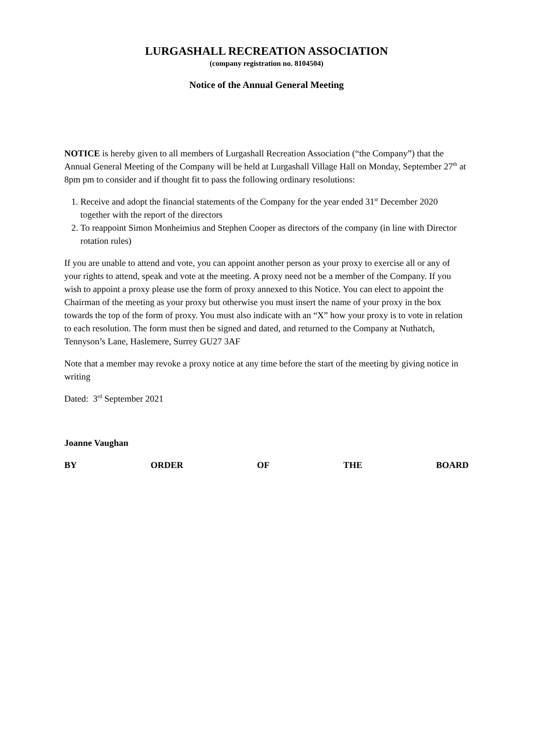LURGASHALL RECREATION ASSOCIATION
(company registration no. 8104504)
Notice of the Annual General Meeting
NOTICE is hereby given to all members of Lurgashall Recreation Association (“the Company”) that the Annual General Meeting of the Company will be held at Lurgashall Village Hall on Monday, September 27<sup>th</sup> at 8pm pm to consider and if thought fit to pass the following ordinary resolutions:
1. Receive and adopt the financial statements of the Company for the year ended 31<sup>st</sup> December 2020 together with the report of the directors
2. To reappoint Simon Monheimius and Stephen Cooper as directors of the company (in line with Director rotation rules)
If you are unable to attend and vote, you can appoint another person as your proxy to exercise all or any of your rights to attend, speak and vote at the meeting. A proxy need not be a member of the Company. If you wish to appoint a proxy please use the form of proxy annexed to this Notice. You can elect to appoint the Chairman of the meeting as your proxy but otherwise you must insert the name of your proxy in the box towards the top of the form of proxy. You must also indicate with an “X” how your proxy is to vote in relation to each resolution. The form must then be signed and dated, and returned to the Company at Nuthatch, Tennyson’s Lane, Haslemere, Surrey GU27 3AF
Note that a member may revoke a proxy notice at any time before the start of the meeting by giving notice in writing
Dated: 3<sup>rd</sup> September 2021
Joanne Vaughan
BY ORDER OF THE BOARD